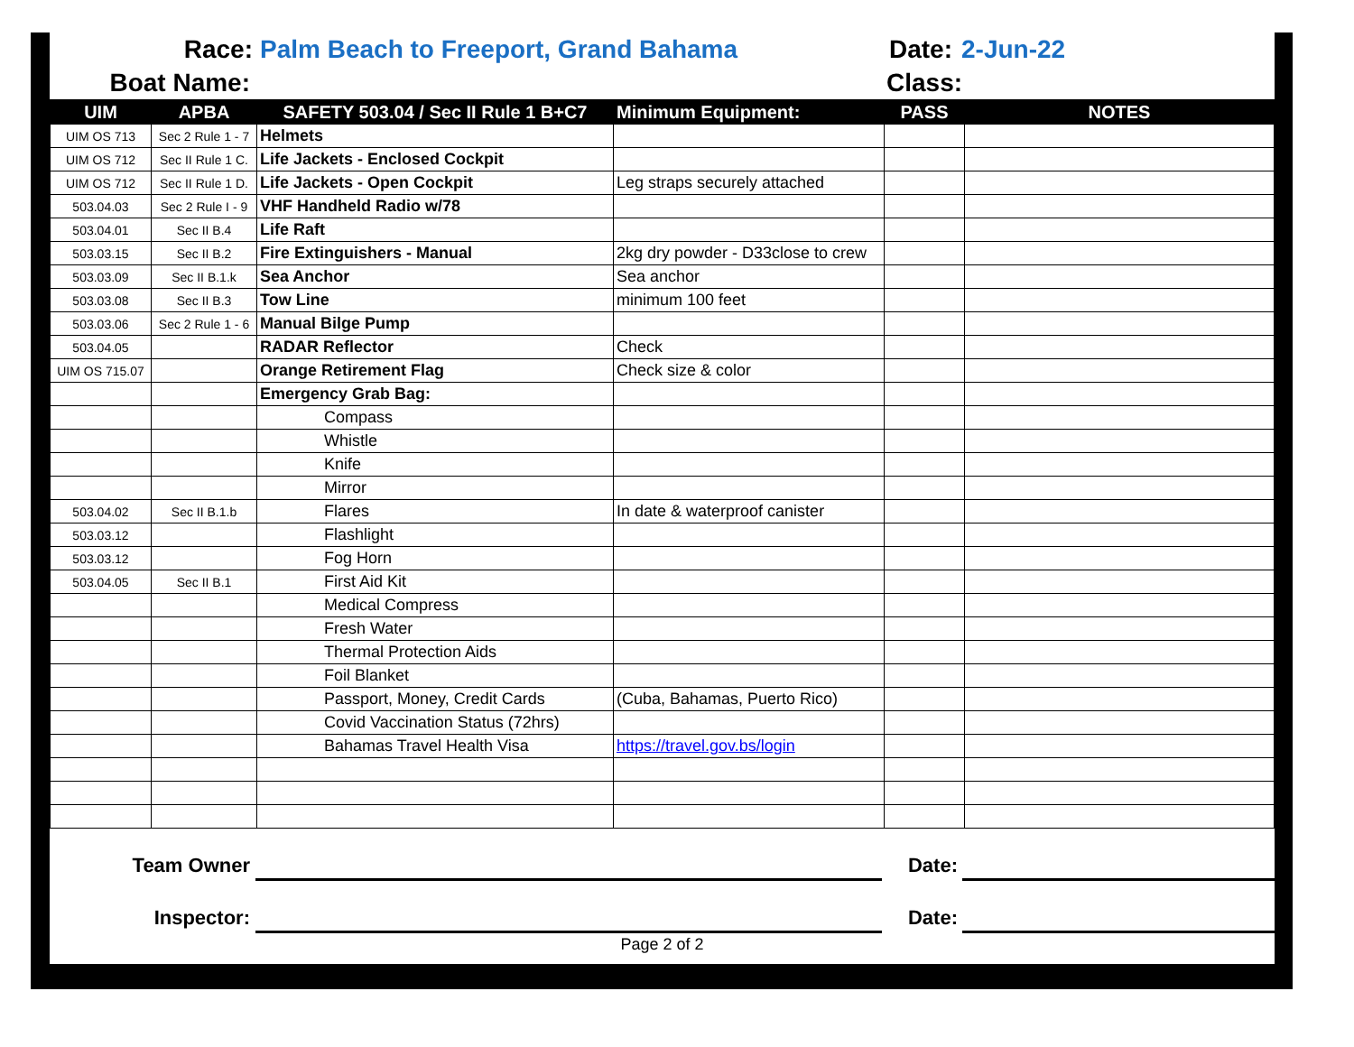Race: Palm Beach to Freeport, Grand Bahama Date: 2-Jun-22
Boat Name: Class:
| UIM | APBA | SAFETY 503.04 / Sec II Rule 1 B+C7 | Minimum Equipment: | PASS | NOTES |
| --- | --- | --- | --- | --- | --- |
| UIM OS 713 | Sec 2 Rule 1 - 7 | Helmets | | | |
| UIM OS 712 | Sec II Rule 1 C. | Life Jackets - Enclosed Cockpit | | | |
| UIM OS 712 | Sec II Rule 1 D. | Life Jackets - Open Cockpit | Leg straps securely attached | | |
| 503.04.03 | Sec 2 Rule I - 9 | VHF Handheld Radio w/78 | | | |
| 503.04.01 | Sec II B.4 | Life Raft | | | |
| 503.03.15 | Sec II B.2 | Fire Extinguishers - Manual | 2kg dry powder - D33close to crew | | |
| 503.03.09 | Sec II B.1.k | Sea Anchor | Sea anchor | | |
| 503.03.08 | Sec II B.3 | Tow Line | minimum 100 feet | | |
| 503.03.06 | Sec 2 Rule 1 - 6 | Manual Bilge Pump | | | |
| 503.04.05 | | RADAR Reflector | Check | | |
| UIM OS 715.07 | | Orange Retirement Flag | Check size & color | | |
| | | Emergency Grab Bag: | | | |
| | | Compass | | | |
| | | Whistle | | | |
| | | Knife | | | |
| | | Mirror | | | |
| 503.04.02 | Sec II B.1.b | Flares | In date & waterproof canister | | |
| 503.03.12 | | Flashlight | | | |
| 503.03.12 | | Fog Horn | | | |
| 503.04.05 | Sec II B.1 | First Aid Kit | | | |
| | | Medical Compress | | | |
| | | Fresh Water | | | |
| | | Thermal Protection Aids | | | |
| | | Foil Blanket | | | |
| | | Passport, Money, Credit Cards | (Cuba, Bahamas, Puerto Rico) | | |
| | | Covid Vaccination Status (72hrs) | | | |
| | | Bahamas Travel Health Visa | https://travel.gov.bs/login | | |
Team Owner Date:
Inspector: Date:
Page 2 of 2